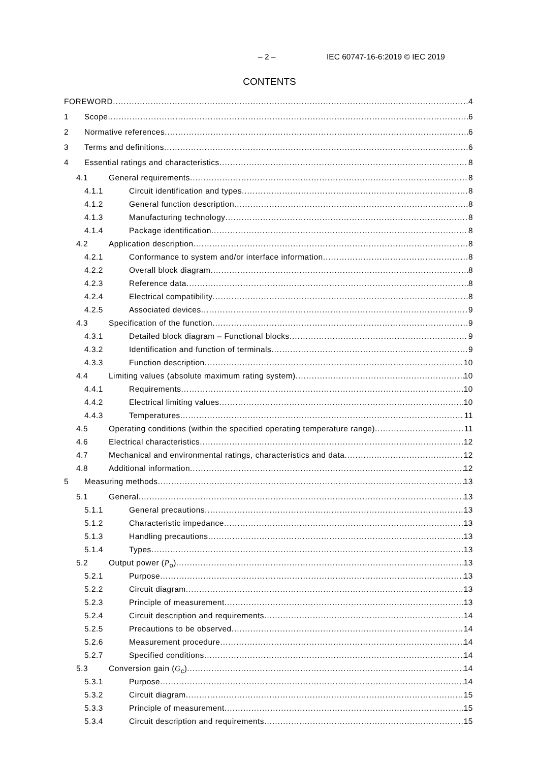– 2 – IEC 60747-16-6:2019 © IEC 2019
CONTENTS
FOREWORD 4
1 Scope 6
2 Normative references 6
3 Terms and definitions 6
4 Essential ratings and characteristics 8
4.1 General requirements 8
4.1.1 Circuit identification and types 8
4.1.2 General function description 8
4.1.3 Manufacturing technology 8
4.1.4 Package identification 8
4.2 Application description 8
4.2.1 Conformance to system and/or interface information 8
4.2.2 Overall block diagram 8
4.2.3 Reference data 8
4.2.4 Electrical compatibility 8
4.2.5 Associated devices 9
4.3 Specification of the function 9
4.3.1 Detailed block diagram – Functional blocks 9
4.3.2 Identification and function of terminals 9
4.3.3 Function description 10
4.4 Limiting values (absolute maximum rating system) 10
4.4.1 Requirements 10
4.4.2 Electrical limiting values 10
4.4.3 Temperatures 11
4.5 Operating conditions (within the specified operating temperature range) 11
4.6 Electrical characteristics 12
4.7 Mechanical and environmental ratings, characteristics and data 12
4.8 Additional information 12
5 Measuring methods 13
5.1 General 13
5.1.1 General precautions 13
5.1.2 Characteristic impedance 13
5.1.3 Handling precautions 13
5.1.4 Types 13
5.2 Output power (P<sub>o</sub>) 13
5.2.1 Purpose 13
5.2.2 Circuit diagram 13
5.2.3 Principle of measurement 13
5.2.4 Circuit description and requirements 14
5.2.5 Precautions to be observed 14
5.2.6 Measurement procedure 14
5.2.7 Specified conditions 14
5.3 Conversion gain (G<sub>c</sub>) 14
5.3.1 Purpose 14
5.3.2 Circuit diagram 15
5.3.3 Principle of measurement 15
5.3.4 Circuit description and requirements 15